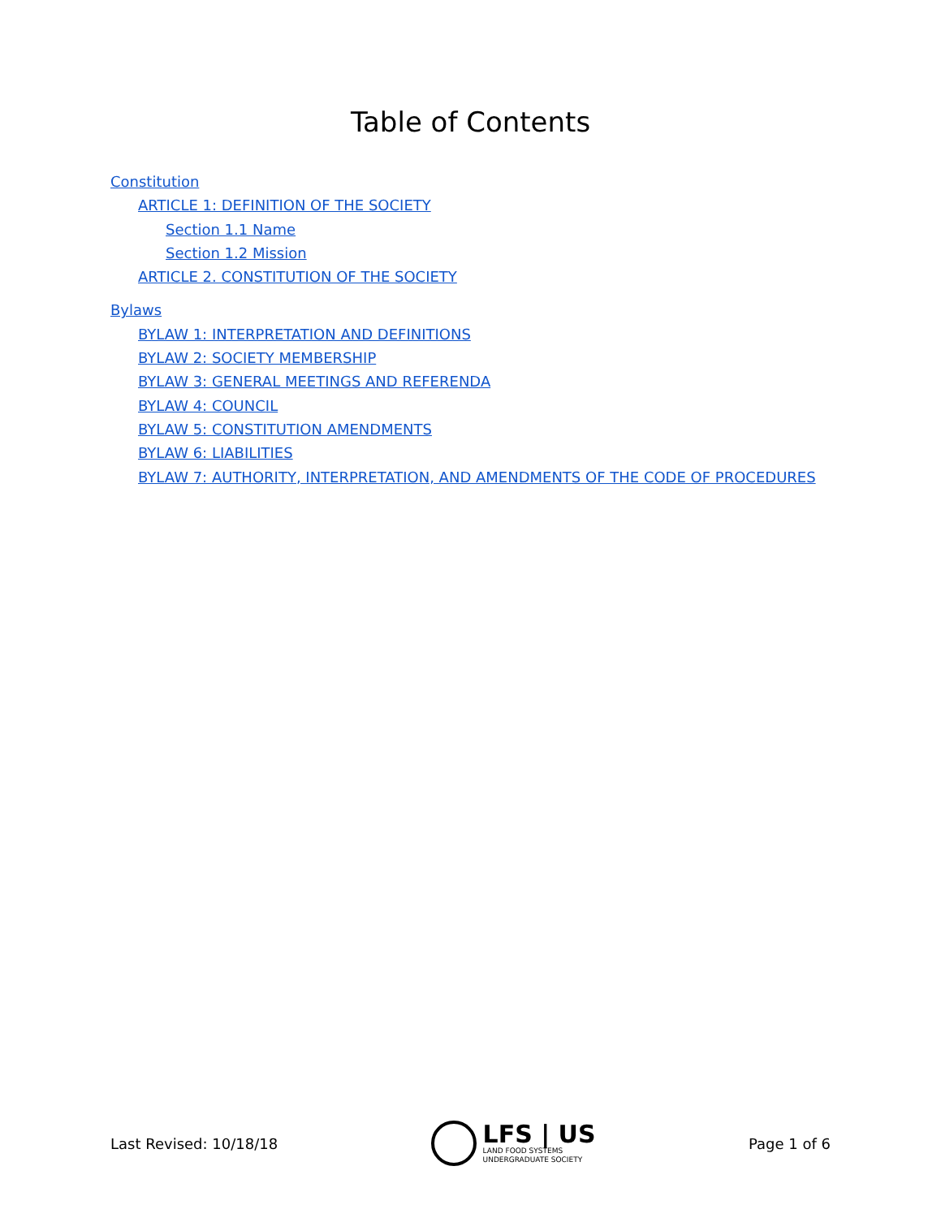Table of Contents
Constitution
ARTICLE 1: DEFINITION OF THE SOCIETY
Section 1.1 Name
Section 1.2 Mission
ARTICLE 2. CONSTITUTION OF THE SOCIETY
Bylaws
BYLAW 1: INTERPRETATION AND DEFINITIONS
BYLAW 2: SOCIETY MEMBERSHIP
BYLAW 3: GENERAL MEETINGS AND REFERENDA
BYLAW 4: COUNCIL
BYLAW 5: CONSTITUTION AMENDMENTS
BYLAW 6: LIABILITIES
BYLAW 7: AUTHORITY, INTERPRETATION, AND AMENDMENTS OF THE CODE OF PROCEDURES
Last Revised: 10/18/18
LFS | US
LAND FOOD SYSTEMS
UNDERGRADUATE SOCIETY
Page 1 of 6